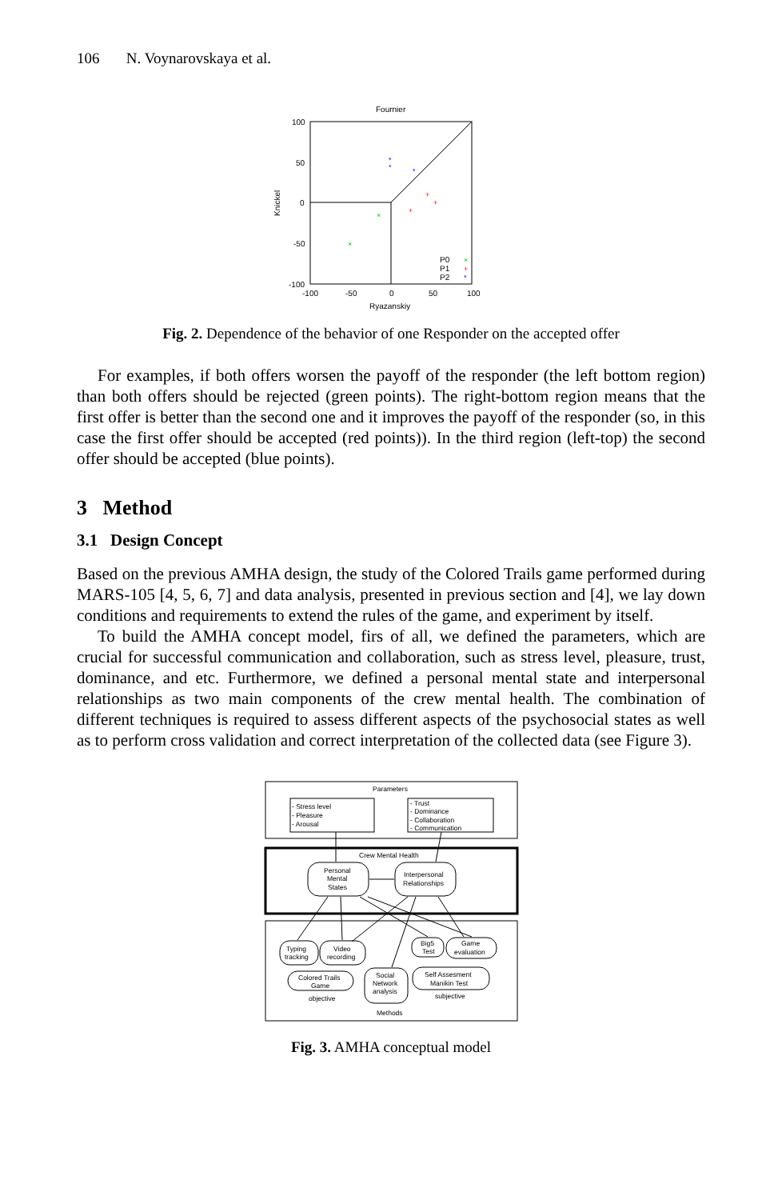106 N. Voynarovskaya et al.
Fournier
100
50
0
-50
-100
-100
-50
0
50
100
Ryazanskiy
Knickel
P0
P1
P2
×
+
*
×
×
*
*
*
+
+
+
Fig. 2. Dependence of the behavior of one Responder on the accepted offer
For examples, if both offers worsen the payoff of the responder (the left bottom region) than both offers should be rejected (green points). The right-bottom region means that the first offer is better than the second one and it improves the payoff of the responder (so, in this case the first offer should be accepted (red points)). In the third region (left-top) the second offer should be accepted (blue points).
3 Method
3.1 Design Concept
Based on the previous AMHA design, the study of the Colored Trails game performed during MARS-105 [4, 5, 6, 7] and data analysis, presented in previous section and [4], we lay down conditions and requirements to extend the rules of the game, and experiment by itself.
To build the AMHA concept model, firs of all, we defined the parameters, which are crucial for successful communication and collaboration, such as stress level, pleasure, trust, dominance, and etc. Furthermore, we defined a personal mental state and interpersonal relationships as two main components of the crew mental health. The combination of different techniques is required to assess different aspects of the psychosocial states as well as to perform cross validation and correct interpretation of the collected data (see Figure 3).
Parameters
- Stress level
- Pleasure
- Arousal
- Trust
- Dominance
- Collaboration
- Communication
Crew Mental Health
Personal
Mental
States
Interpersonal
Relationships
Typing
tracking
Video
recording
Colored Trails
Game
objective
Social
Network
analysis
Big5
Test
Game
evaluation
Self Assesment
Manikin Test
subjective
Methods
Fig. 3. AMHA conceptual model